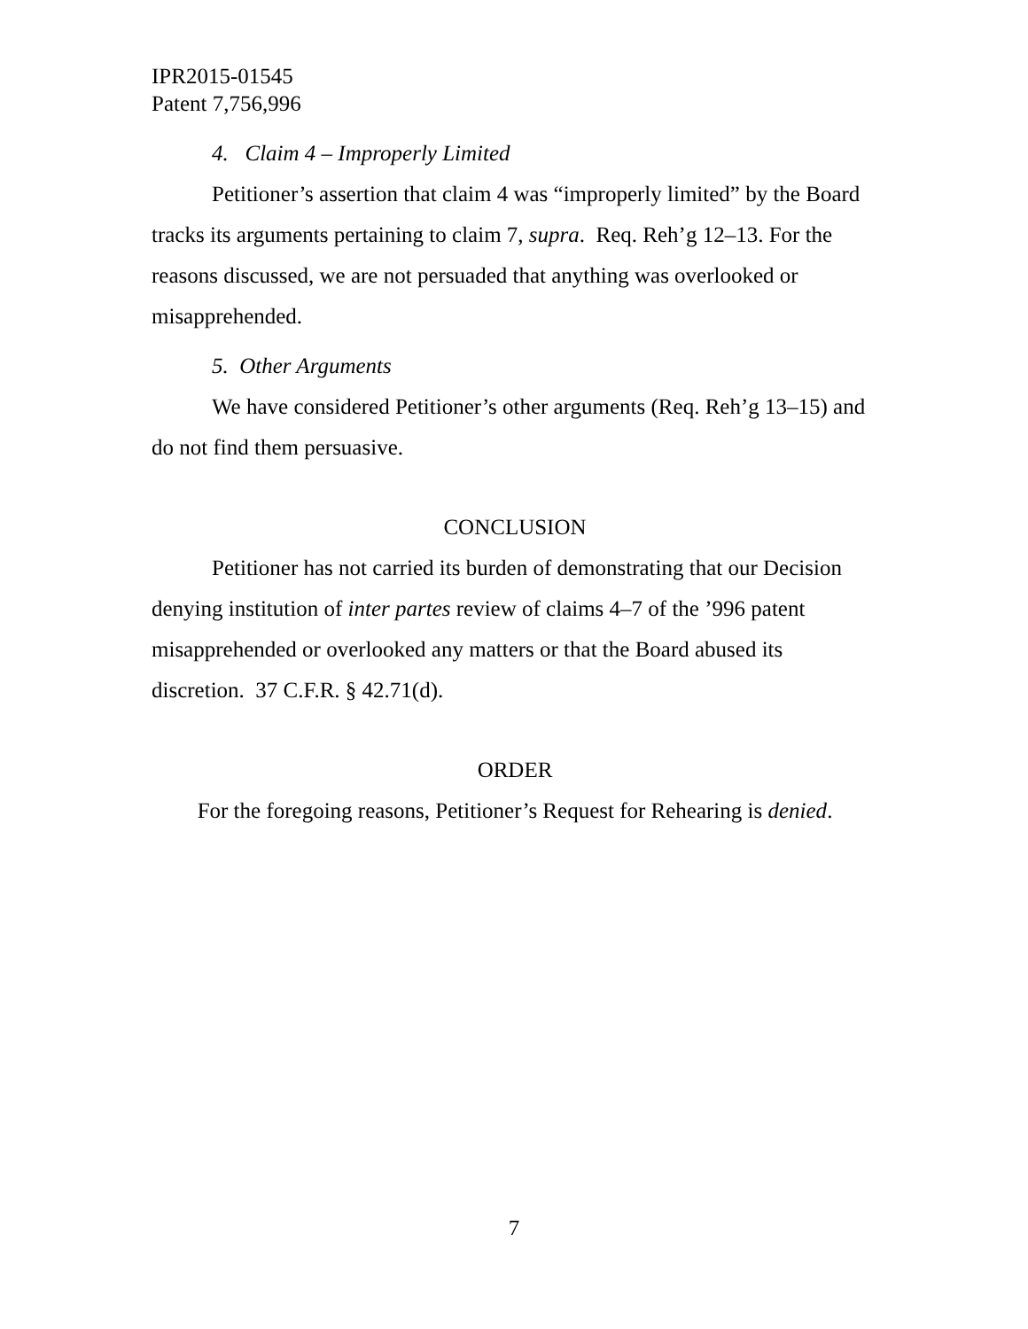IPR2015-01545
Patent 7,756,996
4. Claim 4 – Improperly Limited
Petitioner’s assertion that claim 4 was “improperly limited” by the Board tracks its arguments pertaining to claim 7, supra. Req. Reh’g 12–13. For the reasons discussed, we are not persuaded that anything was overlooked or misapprehended.
5. Other Arguments
We have considered Petitioner’s other arguments (Req. Reh’g 13–15) and do not find them persuasive.
CONCLUSION
Petitioner has not carried its burden of demonstrating that our Decision denying institution of inter partes review of claims 4–7 of the ’996 patent misapprehended or overlooked any matters or that the Board abused its discretion. 37 C.F.R. § 42.71(d).
ORDER
For the foregoing reasons, Petitioner’s Request for Rehearing is denied.
7